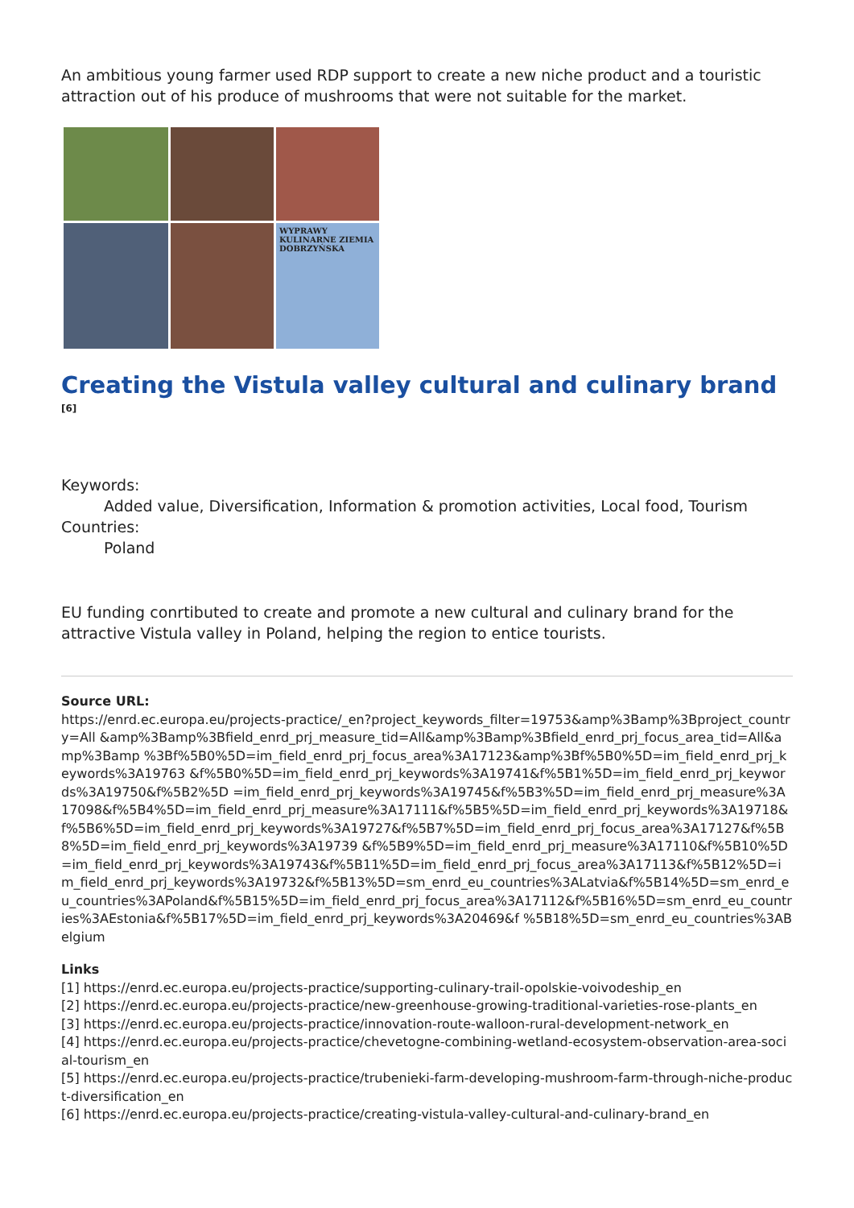An ambitious young farmer used RDP support to create a new niche product and a touristic attraction out of his produce of mushrooms that were not suitable for the market.
WYPRAWY KULINARNE ZIEMIA DOBRZYŃSKA
Creating the Vistula valley cultural and culinary brand <sup>[6]</sup>
Keywords:
Added value, Diversification, Information & promotion activities, Local food, Tourism
Countries:
Poland
EU funding conrtibuted to create and promote a new cultural and culinary brand for the attractive Vistula valley in Poland, helping the region to entice tourists.
Source URL:
https://enrd.ec.europa.eu/projects-practice/_en?project_keywords_filter=19753&amp%3Bamp%3Bproject_country=All &amp%3Bamp%3Bfield_enrd_prj_measure_tid=All&amp%3Bamp%3Bfield_enrd_prj_focus_area_tid=All&amp%3Bamp %3Bf%5B0%5D=im_field_enrd_prj_focus_area%3A17123&amp%3Bf%5B0%5D=im_field_enrd_prj_keywords%3A19763 &f%5B0%5D=im_field_enrd_prj_keywords%3A19741&f%5B1%5D=im_field_enrd_prj_keywords%3A19750&f%5B2%5D =im_field_enrd_prj_keywords%3A19745&f%5B3%5D=im_field_enrd_prj_measure%3A17098&f%5B4%5D=im_field_enrd_prj_measure%3A17111&f%5B5%5D=im_field_enrd_prj_keywords%3A19718&f%5B6%5D=im_field_enrd_prj_keywords%3A19727&f%5B7%5D=im_field_enrd_prj_focus_area%3A17127&f%5B8%5D=im_field_enrd_prj_keywords%3A19739 &f%5B9%5D=im_field_enrd_prj_measure%3A17110&f%5B10%5D=im_field_enrd_prj_keywords%3A19743&f%5B11%5D=im_field_enrd_prj_focus_area%3A17113&f%5B12%5D=im_field_enrd_prj_keywords%3A19732&f%5B13%5D=sm_enrd_eu_countries%3ALatvia&f%5B14%5D=sm_enrd_eu_countries%3APoland&f%5B15%5D=im_field_enrd_prj_focus_area%3A17112&f%5B16%5D=sm_enrd_eu_countries%3AEstonia&f%5B17%5D=im_field_enrd_prj_keywords%3A20469&f %5B18%5D=sm_enrd_eu_countries%3ABelgium
Links
[1] https://enrd.ec.europa.eu/projects-practice/supporting-culinary-trail-opolskie-voivodeship_en
[2] https://enrd.ec.europa.eu/projects-practice/new-greenhouse-growing-traditional-varieties-rose-plants_en
[3] https://enrd.ec.europa.eu/projects-practice/innovation-route-walloon-rural-development-network_en
[4] https://enrd.ec.europa.eu/projects-practice/chevetogne-combining-wetland-ecosystem-observation-area-social-tourism_en
[5] https://enrd.ec.europa.eu/projects-practice/trubenieki-farm-developing-mushroom-farm-through-niche-product-diversification_en
[6] https://enrd.ec.europa.eu/projects-practice/creating-vistula-valley-cultural-and-culinary-brand_en